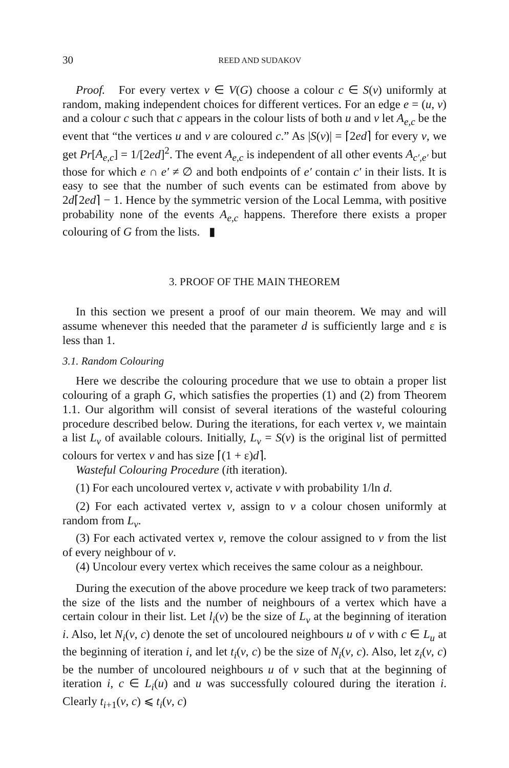30 REED AND SUDAKOV
Proof. For every vertex v ∈ V(G) choose a colour c ∈ S(v) uniformly at random, making independent choices for different vertices. For an edge e = (u, v) and a colour c such that c appears in the colour lists of both u and v let A<sub>e,c</sub> be the event that “the vertices u and v are coloured c.” As |S(v)| = ⌈2ed⌉ for every v, we get Pr[A<sub>e,c</sub>] = 1/[2ed]<sup>2</sup>. The event A<sub>e,c</sub> is independent of all other events A<sub>c′,e′</sub> but those for which e ∩ e′ ≠ ∅ and both endpoints of e′ contain c′ in their lists. It is easy to see that the number of such events can be estimated from above by 2d⌈2ed⌉ − 1. Hence by the symmetric version of the Local Lemma, with positive probability none of the events A<sub>e,c</sub> happens. Therefore there exists a proper colouring of G from the lists. ▮
3. PROOF OF THE MAIN THEOREM
In this section we present a proof of our main theorem. We may and will assume whenever this needed that the parameter d is sufficiently large and ε is less than 1.
3.1. Random Colouring
Here we describe the colouring procedure that we use to obtain a proper list colouring of a graph G, which satisfies the properties (1) and (2) from Theorem 1.1. Our algorithm will consist of several iterations of the wasteful colouring procedure described below. During the iterations, for each vertex v, we maintain a list L<sub>v</sub> of available colours. Initially, L<sub>v</sub> = S(v) is the original list of permitted colours for vertex v and has size ⌈(1 + ε)d⌉.
Wasteful Colouring Procedure (ith iteration).
(1) For each uncoloured vertex v, activate v with probability 1/ln d.
(2) For each activated vertex v, assign to v a colour chosen uniformly at random from L<sub>v</sub>.
(3) For each activated vertex v, remove the colour assigned to v from the list of every neighbour of v.
(4) Uncolour every vertex which receives the same colour as a neighbour.
During the execution of the above procedure we keep track of two parameters: the size of the lists and the number of neighbours of a vertex which have a certain colour in their list. Let l<sub>i</sub>(v) be the size of L<sub>v</sub> at the beginning of iteration i. Also, let N<sub>i</sub>(v, c) denote the set of uncoloured neighbours u of v with c ∈ L<sub>u</sub> at the beginning of iteration i, and let t<sub>i</sub>(v, c) be the size of N<sub>i</sub>(v, c). Also, let z<sub>i</sub>(v, c) be the number of uncoloured neighbours u of v such that at the beginning of iteration i, c ∈ L<sub>i</sub>(u) and u was successfully coloured during the iteration i. Clearly t<sub>i+1</sub>(v, c) ⩽ t<sub>i</sub>(v, c)